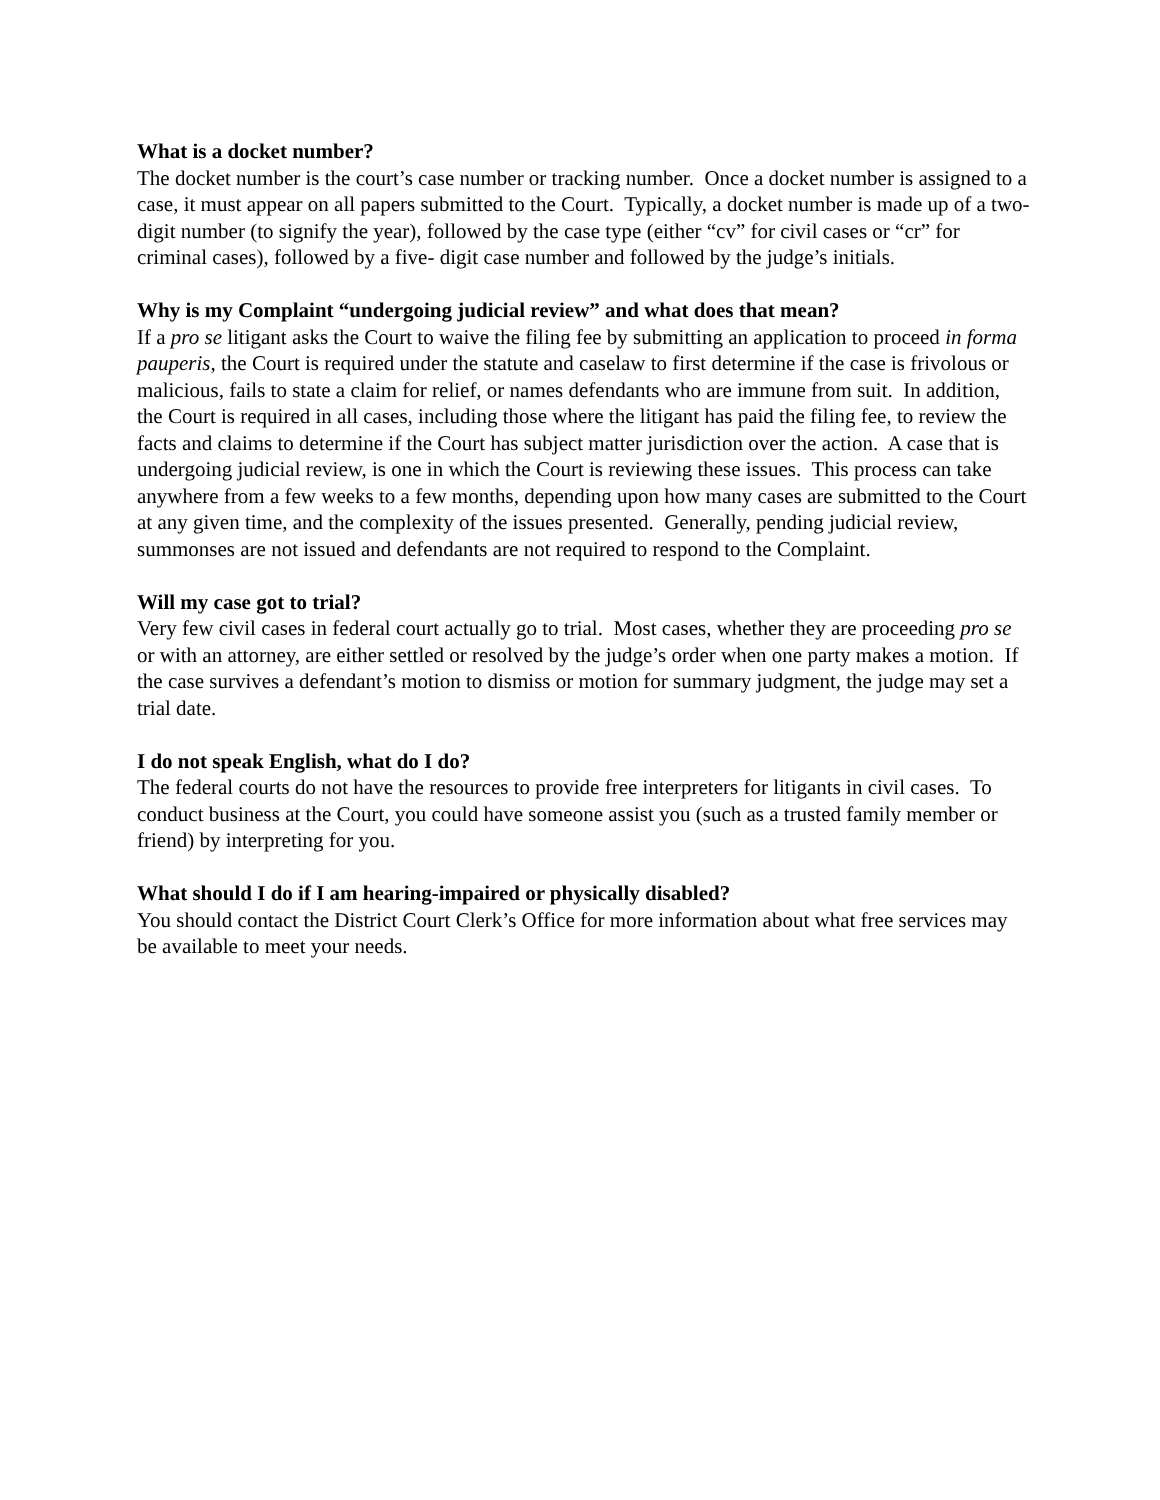What is a docket number?
The docket number is the court’s case number or tracking number. Once a docket number is assigned to a case, it must appear on all papers submitted to the Court. Typically, a docket number is made up of a two-digit number (to signify the year), followed by the case type (either “cv” for civil cases or “cr” for criminal cases), followed by a five- digit case number and followed by the judge’s initials.
Why is my Complaint “undergoing judicial review” and what does that mean?
If a pro se litigant asks the Court to waive the filing fee by submitting an application to proceed in forma pauperis, the Court is required under the statute and caselaw to first determine if the case is frivolous or malicious, fails to state a claim for relief, or names defendants who are immune from suit. In addition, the Court is required in all cases, including those where the litigant has paid the filing fee, to review the facts and claims to determine if the Court has subject matter jurisdiction over the action. A case that is undergoing judicial review, is one in which the Court is reviewing these issues. This process can take anywhere from a few weeks to a few months, depending upon how many cases are submitted to the Court at any given time, and the complexity of the issues presented. Generally, pending judicial review, summonses are not issued and defendants are not required to respond to the Complaint.
Will my case got to trial?
Very few civil cases in federal court actually go to trial. Most cases, whether they are proceeding pro se or with an attorney, are either settled or resolved by the judge’s order when one party makes a motion. If the case survives a defendant’s motion to dismiss or motion for summary judgment, the judge may set a trial date.
I do not speak English, what do I do?
The federal courts do not have the resources to provide free interpreters for litigants in civil cases. To conduct business at the Court, you could have someone assist you (such as a trusted family member or friend) by interpreting for you.
What should I do if I am hearing-impaired or physically disabled?
You should contact the District Court Clerk’s Office for more information about what free services may be available to meet your needs.